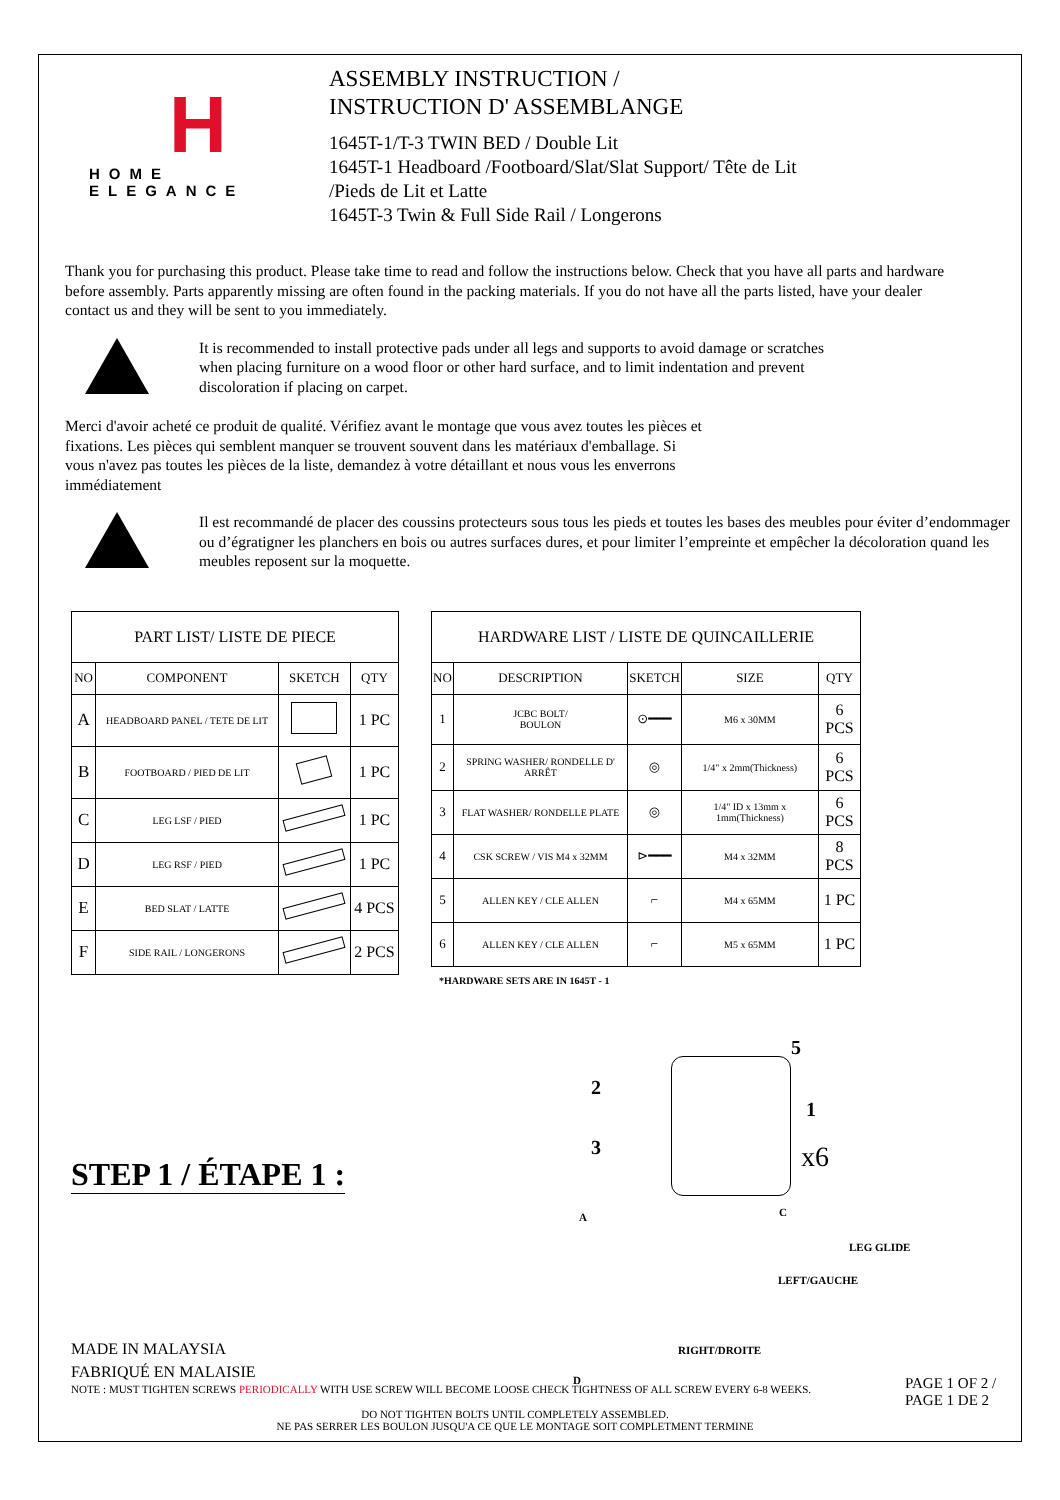H
HOME ELEGANCE
ASSEMBLY INSTRUCTION /
INSTRUCTION D' ASSEMBLANGE
1645T-1/T-3 TWIN BED / Double Lit
1645T-1 Headboard /Footboard/Slat/Slat Support/ Tête de Lit
/Pieds de Lit et Latte
1645T-3 Twin & Full Side Rail / Longerons
Thank you for purchasing this product. Please take time to read and follow the instructions below. Check that you have all parts and hardware before assembly. Parts apparently missing are often found in the packing materials. If you do not have all the parts listed, have your dealer contact us and they will be sent to you immediately.
It is recommended to install protective pads under all legs and supports to avoid damage or scratches when placing furniture on a wood floor or other hard surface, and to limit indentation and prevent discoloration if placing on carpet.
Merci d'avoir acheté ce produit de qualité. Vérifiez avant le montage que vous avez toutes les pièces et fixations. Les pièces qui semblent manquer se trouvent souvent dans les matériaux d'emballage. Si vous n'avez pas toutes les pièces de la liste, demandez à votre détaillant et nous vous les enverrons immédiatement
Il est recommandé de placer des coussins protecteurs sous tous les pieds et toutes les bases des meubles pour éviter d’endommager ou d’égratigner les planchers en bois ou autres surfaces dures, et pour limiter l’empreinte et empêcher la décoloration quand les meubles reposent sur la moquette.
| PART LIST/ LISTE DE PIECE | | | |
| --- | --- | --- | --- |
| NO | COMPONENT | SKETCH | QTY |
| A | HEADBOARD PANEL / TETE DE LIT | | 1 PC |
| B | FOOTBOARD / PIED DE LIT | | 1 PC |
| C | LEG LSF / PIED | | 1 PC |
| D | LEG RSF / PIED | | 1 PC |
| E | BED SLAT / LATTE | | 4 PCS |
| F | SIDE RAIL / LONGERONS | | 2 PCS |
| HARDWARE LIST / LISTE DE QUINCAILLERIE | | | | |
| --- | --- | --- | --- | --- |
| NO | DESCRIPTION | SKETCH | SIZE | QTY |
| 1 | JCBC BOLT/ BOULON | ⊙━━━ | M6 x 30MM | 6 PCS |
| 2 | SPRING WASHER/ RONDELLE D' ARRÊT | ◎ | 1/4" x 2mm(Thickness) | 6 PCS |
| 3 | FLAT WASHER/ RONDELLE PLATE | ◎ | 1/4" ID x 13mm x 1mm(Thickness) | 6 PCS |
| 4 | CSK SCREW / VIS M4 x 32MM | ⊳━━━ | M4 x 32MM | 8 PCS |
| 5 | ALLEN KEY / CLE ALLEN | ⌐ | M4 x 65MM | 1 PC |
| 6 | ALLEN KEY / CLE ALLEN | ⌐ | M5 x 65MM | 1 PC |
*HARDWARE SETS ARE IN 1645T - 1
STEP 1 / ÉTAPE 1 :
2
3
5
1
x6
A C
LEG GLIDE
LEFT/GAUCHE
RIGHT/DROITE
D
MADE IN MALAYSIA
FABRIQUÉ EN MALAISIE
NOTE : MUST TIGHTEN SCREWS PERIODICALLY WITH USE SCREW WILL BECOME LOOSE CHECK TIGHTNESS OF ALL SCREW EVERY 6-8 WEEKS.
PAGE 1 OF 2 /
PAGE 1 DE 2
DO NOT TIGHTEN BOLTS UNTIL COMPLETELY ASSEMBLED.
NE PAS SERRER LES BOULON JUSQU'A CE QUE LE MONTAGE SOIT COMPLETMENT TERMINE